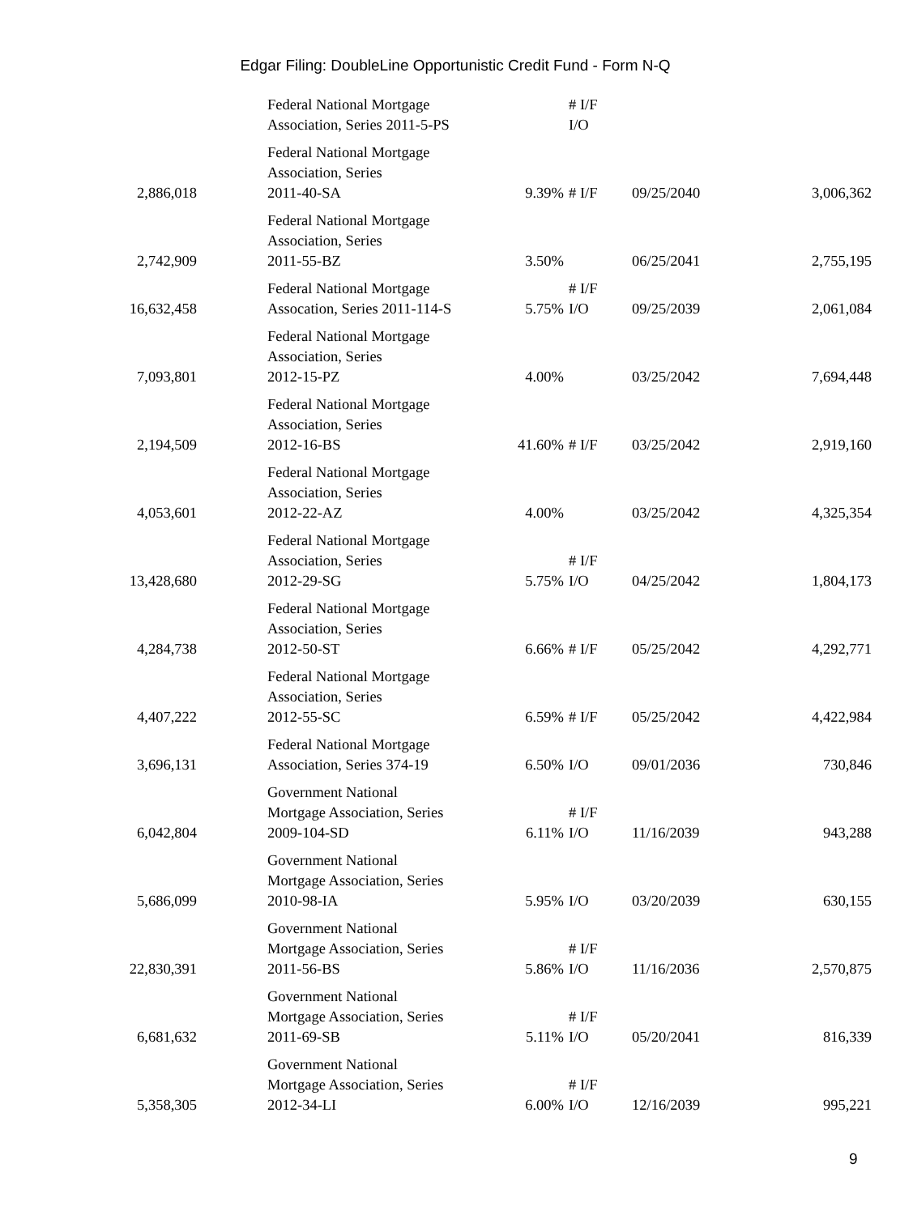Edgar Filing: DoubleLine Opportunistic Credit Fund - Form N-Q
| | Federal National Mortgage Association, Series 2011-5-PS | | # I/F I/O | | |
| 2,886,018 | Federal National Mortgage Association, Series 2011-40-SA | 9.39% | # I/F | 09/25/2040 | 3,006,362 |
| 2,742,909 | Federal National Mortgage Association, Series 2011-55-BZ | 3.50% | | 06/25/2041 | 2,755,195 |
| 16,632,458 | Federal National Mortgage Assocation, Series 2011-114-S | 5.75% | # I/F I/O | 09/25/2039 | 2,061,084 |
| 7,093,801 | Federal National Mortgage Association, Series 2012-15-PZ | 4.00% | | 03/25/2042 | 7,694,448 |
| 2,194,509 | Federal National Mortgage Association, Series 2012-16-BS | 41.60% | # I/F | 03/25/2042 | 2,919,160 |
| 4,053,601 | Federal National Mortgage Association, Series 2012-22-AZ | 4.00% | | 03/25/2042 | 4,325,354 |
| 13,428,680 | Federal National Mortgage Association, Series 2012-29-SG | 5.75% | # I/F I/O | 04/25/2042 | 1,804,173 |
| 4,284,738 | Federal National Mortgage Association, Series 2012-50-ST | 6.66% | # I/F | 05/25/2042 | 4,292,771 |
| 4,407,222 | Federal National Mortgage Association, Series 2012-55-SC | 6.59% | # I/F | 05/25/2042 | 4,422,984 |
| 3,696,131 | Federal National Mortgage Association, Series 374-19 | 6.50% | I/O | 09/01/2036 | 730,846 |
| 6,042,804 | Government National Mortgage Association, Series 2009-104-SD | 6.11% | # I/F I/O | 11/16/2039 | 943,288 |
| 5,686,099 | Government National Mortgage Association, Series 2010-98-IA | 5.95% | I/O | 03/20/2039 | 630,155 |
| 22,830,391 | Government National Mortgage Association, Series 2011-56-BS | 5.86% | # I/F I/O | 11/16/2036 | 2,570,875 |
| 6,681,632 | Government National Mortgage Association, Series 2011-69-SB | 5.11% | # I/F I/O | 05/20/2041 | 816,339 |
| 5,358,305 | Government National Mortgage Association, Series 2012-34-LI | 6.00% | # I/F I/O | 12/16/2039 | 995,221 |
9